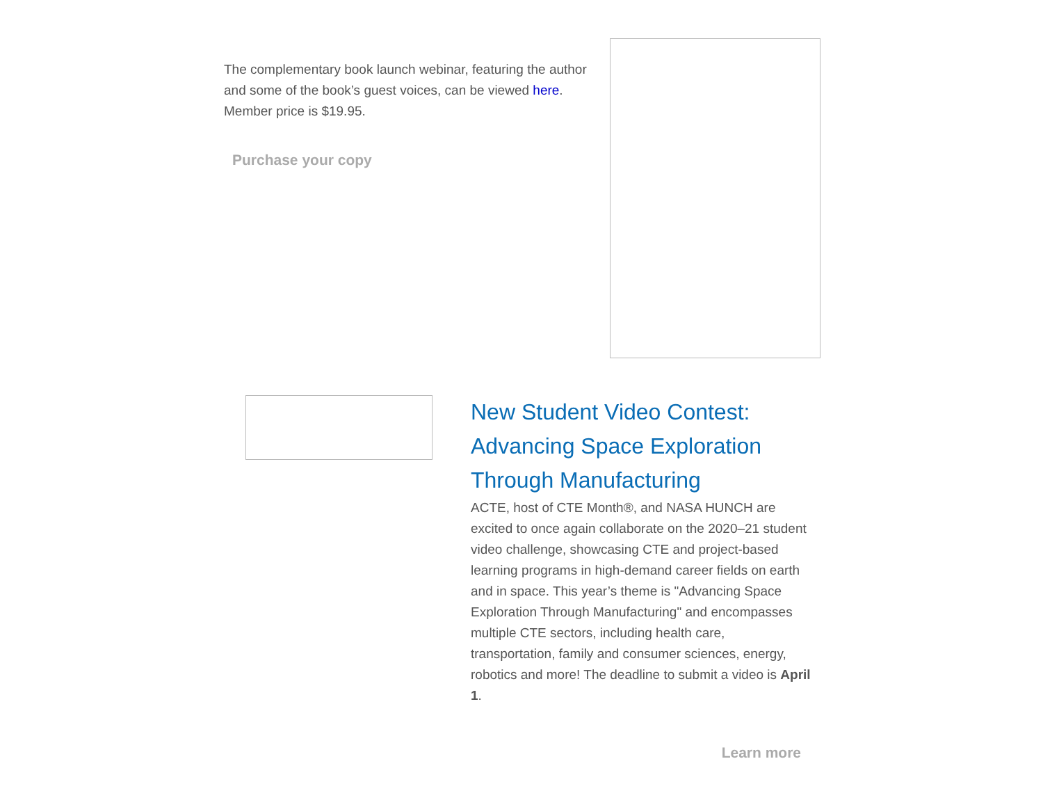The complementary book launch webinar, featuring the author and some of the book’s guest voices, can be viewed here. Member price is $19.95.
Purchase your copy
New Student Video Contest: Advancing Space Exploration Through Manufacturing
ACTE, host of CTE Month®, and NASA HUNCH are excited to once again collaborate on the 2020–21 student video challenge, showcasing CTE and project-based learning programs in high-demand career fields on earth and in space. This year’s theme is "Advancing Space Exploration Through Manufacturing" and encompasses multiple CTE sectors, including health care, transportation, family and consumer sciences, energy, robotics and more! The deadline to submit a video is April 1.
Learn more